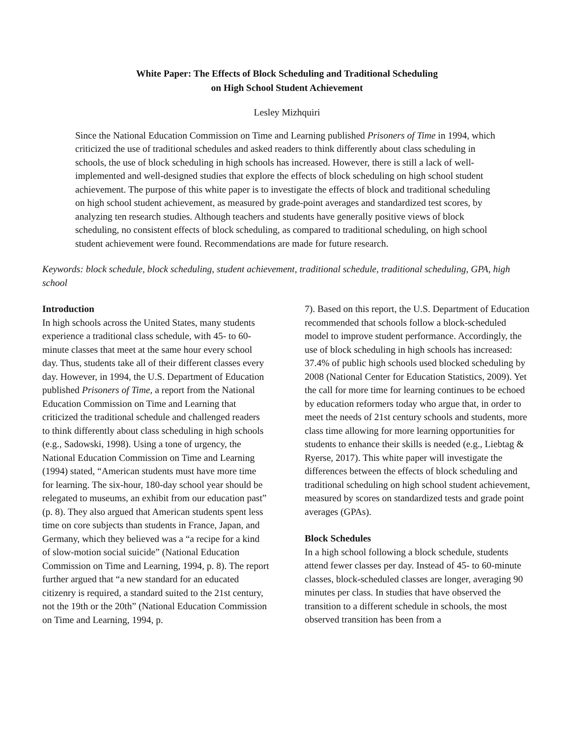White Paper: The Effects of Block Scheduling and Traditional Scheduling
on High School Student Achievement
Lesley Mizhquiri
Since the National Education Commission on Time and Learning published Prisoners of Time in 1994, which criticized the use of traditional schedules and asked readers to think differently about class scheduling in schools, the use of block scheduling in high schools has increased. However, there is still a lack of well-implemented and well-designed studies that explore the effects of block scheduling on high school student achievement. The purpose of this white paper is to investigate the effects of block and traditional scheduling on high school student achievement, as measured by grade-point averages and standardized test scores, by analyzing ten research studies. Although teachers and students have generally positive views of block scheduling, no consistent effects of block scheduling, as compared to traditional scheduling, on high school student achievement were found. Recommendations are made for future research.
Keywords: block schedule, block scheduling, student achievement, traditional schedule, traditional scheduling, GPA, high school
Introduction
In high schools across the United States, many students experience a traditional class schedule, with 45- to 60-minute classes that meet at the same hour every school day. Thus, students take all of their different classes every day. However, in 1994, the U.S. Department of Education published Prisoners of Time, a report from the National Education Commission on Time and Learning that criticized the traditional schedule and challenged readers to think differently about class scheduling in high schools (e.g., Sadowski, 1998). Using a tone of urgency, the National Education Commission on Time and Learning (1994) stated, “American students must have more time for learning. The six-hour, 180-day school year should be relegated to museums, an exhibit from our education past” (p. 8). They also argued that American students spent less time on core subjects than students in France, Japan, and Germany, which they believed was a “a recipe for a kind of slow-motion social suicide” (National Education Commission on Time and Learning, 1994, p. 8). The report further argued that “a new standard for an educated citizenry is required, a standard suited to the 21st century, not the 19th or the 20th” (National Education Commission on Time and Learning, 1994, p.
7). Based on this report, the U.S. Department of Education recommended that schools follow a block-scheduled model to improve student performance. Accordingly, the use of block scheduling in high schools has increased: 37.4% of public high schools used blocked scheduling by 2008 (National Center for Education Statistics, 2009). Yet the call for more time for learning continues to be echoed by education reformers today who argue that, in order to meet the needs of 21st century schools and students, more class time allowing for more learning opportunities for students to enhance their skills is needed (e.g., Liebtag & Ryerse, 2017). This white paper will investigate the differences between the effects of block scheduling and traditional scheduling on high school student achievement, measured by scores on standardized tests and grade point averages (GPAs).
Block Schedules
In a high school following a block schedule, students attend fewer classes per day. Instead of 45- to 60-minute classes, block-scheduled classes are longer, averaging 90 minutes per class. In studies that have observed the transition to a different schedule in schools, the most observed transition has been from a